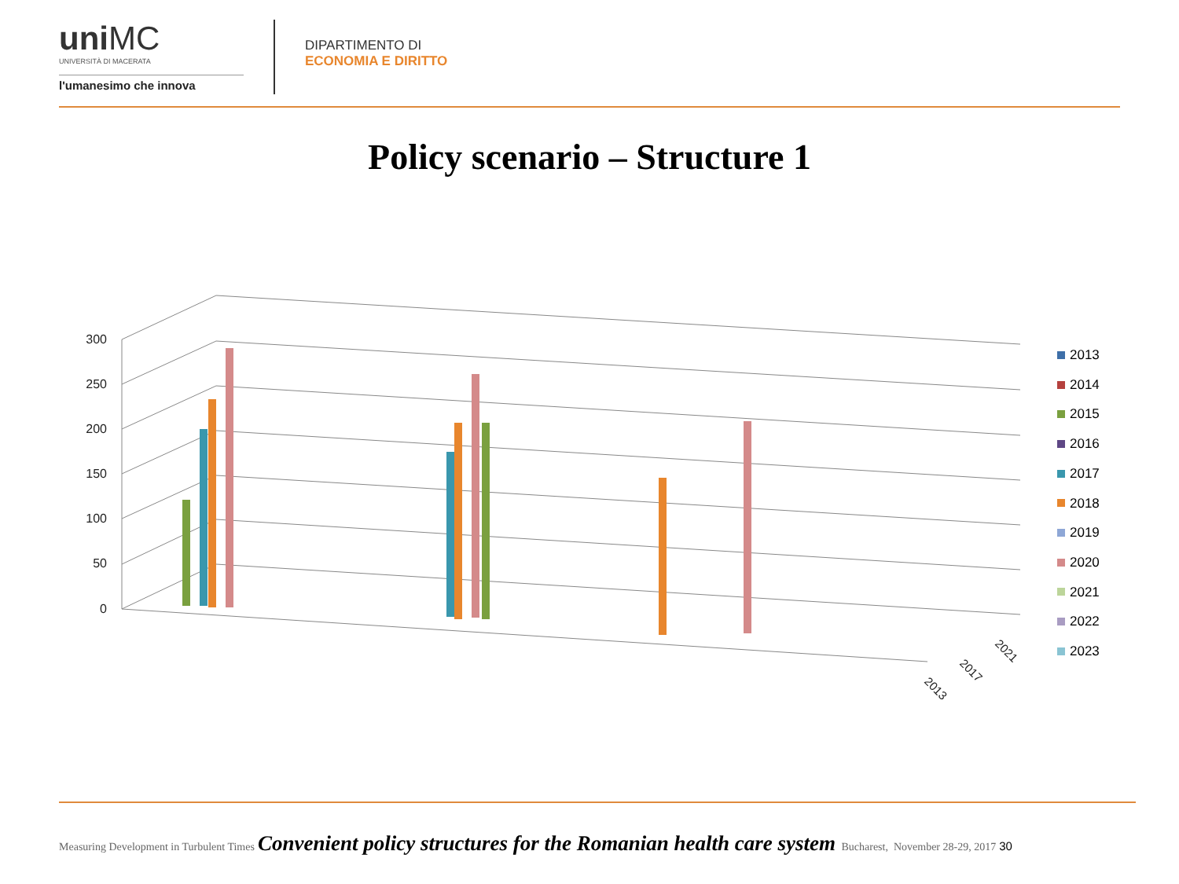uniMC
UNIVERSITÀ DI MACERATA
l'umanesimo che innova
DIPARTIMENTO DI
ECONOMIA E DIRITTO
Policy scenario – Structure 1
300
250
200
150
100
50
0
2013
2017
2021
2013
2014
2015
2016
2017
2018
2019
2020
2021
2022
2023
Measuring Development in Turbulent Times Convenient policy structures for the Romanian health care system Bucharest, November 28-29, 2017 30